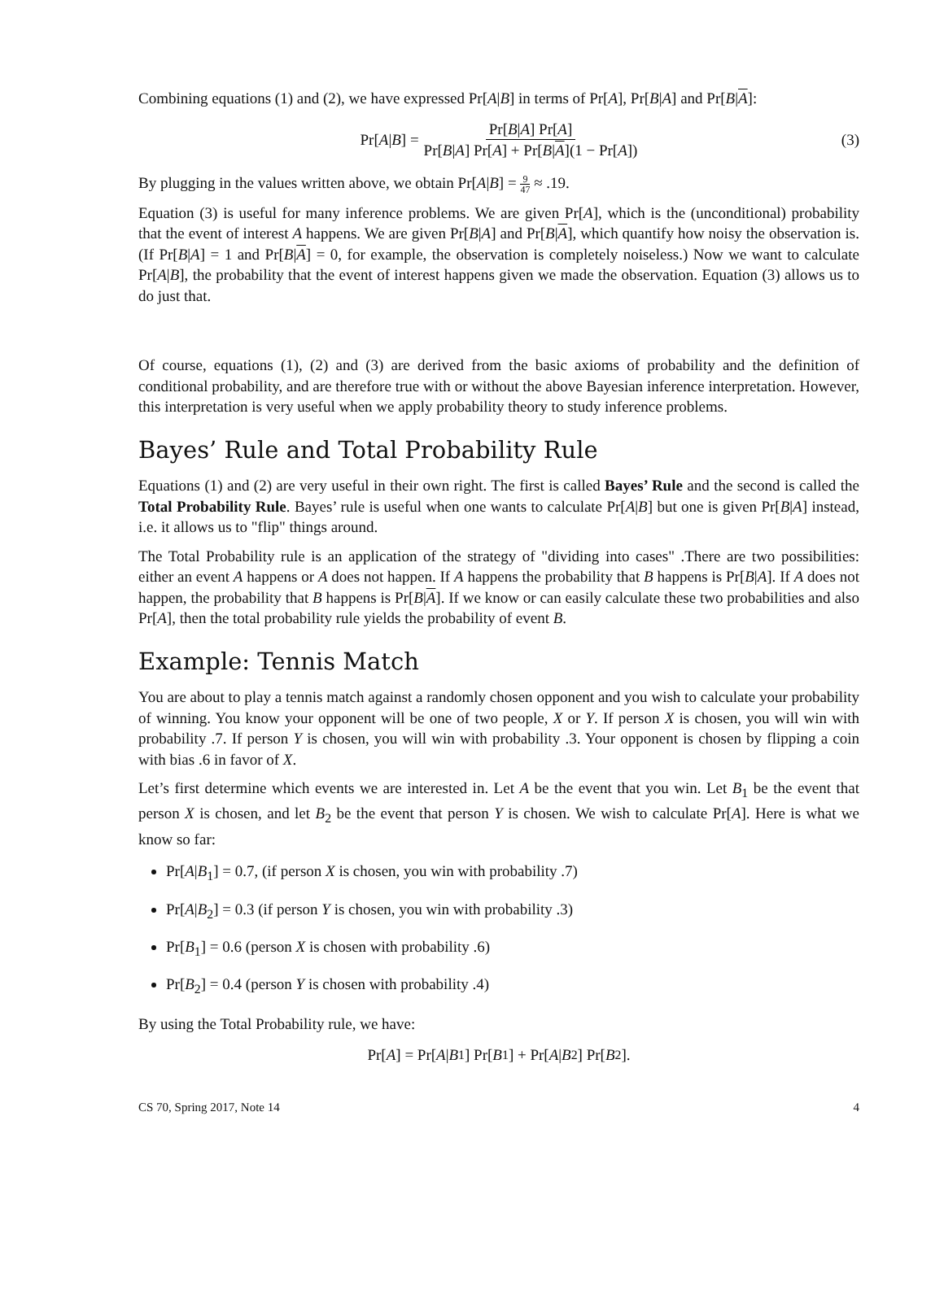Combining equations (1) and (2), we have expressed Pr[A|B] in terms of Pr[A], Pr[B|A] and Pr[B|A]:
Pr[A | B] = Pr[B|A] Pr[A] Pr[B|A] Pr[A] + Pr[B|A](1 − Pr[A]) (3)
By plugging in the values written above, we obtain Pr[A|B] = 9 47 ≈ .19.
Equation (3) is useful for many inference problems. We are given Pr[A], which is the (unconditional) probability that the event of interest A happens. We are given Pr[B|A] and Pr[B|A], which quantify how noisy the observation is. (If Pr[B|A] = 1 and Pr[B|A] = 0, for example, the observation is completely noiseless.) Now we want to calculate Pr[A|B], the probability that the event of interest happens given we made the observation. Equation (3) allows us to do just that.
Of course, equations (1), (2) and (3) are derived from the basic axioms of probability and the definition of conditional probability, and are therefore true with or without the above Bayesian inference interpretation. However, this interpretation is very useful when we apply probability theory to study inference problems.
Bayes’ Rule and Total Probability Rule
Equations (1) and (2) are very useful in their own right. The first is called Bayes’ Rule and the second is called the Total Probability Rule. Bayes’ rule is useful when one wants to calculate Pr[A|B] but one is given Pr[B|A] instead, i.e. it allows us to "flip" things around.
The Total Probability rule is an application of the strategy of "dividing into cases" .There are two possibilities: either an event A happens or A does not happen. If A happens the probability that B happens is Pr[B|A]. If A does not happen, the probability that B happens is Pr[B|A]. If we know or can easily calculate these two probabilities and also Pr[A], then the total probability rule yields the probability of event B.
Example: Tennis Match
You are about to play a tennis match against a randomly chosen opponent and you wish to calculate your probability of winning. You know your opponent will be one of two people, X or Y. If person X is chosen, you will win with probability .7. If person Y is chosen, you will win with probability .3. Your opponent is chosen by flipping a coin with bias .6 in favor of X.
Let’s first determine which events we are interested in. Let A be the event that you win. Let B<sub>1</sub> be the event that person X is chosen, and let B<sub>2</sub> be the event that person Y is chosen. We wish to calculate Pr[A]. Here is what we know so far:
Pr[A|B<sub>1</sub>] = 0.7, (if person X is chosen, you win with probability .7)
Pr[A|B<sub>2</sub>] = 0.3 (if person Y is chosen, you win with probability .3)
Pr[B<sub>1</sub>] = 0.6 (person X is chosen with probability .6)
Pr[B<sub>2</sub>] = 0.4 (person Y is chosen with probability .4)
By using the Total Probability rule, we have:
Pr[A] = Pr[A | B<sub>1</sub>] Pr[B<sub>1</sub>] + Pr[A | B<sub>2</sub>] Pr[B<sub>2</sub>].
CS 70, Spring 2017, Note 14 4